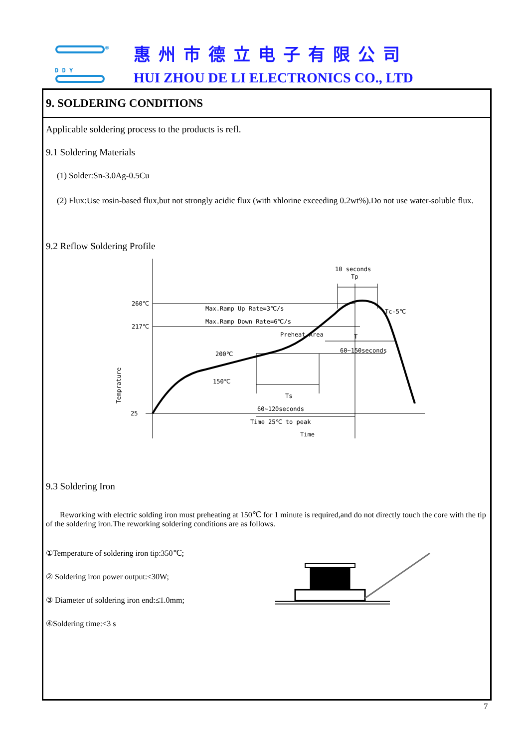®
D D Y
惠州市德立电子有限公司
HUI ZHOU DE LI ELECTRONICS CO., LTD
9. SOLDERING CONDITIONS
Applicable soldering process to the products is refl.
9.1 Soldering Materials
(1) Solder:Sn-3.0Ag-0.5Cu
(2) Flux:Use rosin-based flux,but not strongly acidic flux (with xhlorine exceeding 0.2wt%).Do not use water-soluble flux.
9.2 Reflow Soldering Profile
260℃
217℃
200℃
150℃
25
Max.Ramp Up Rate=3℃/s
Max.Ramp Down Rate=6℃/s
Preheat Area
10 seconds
Tp
Tc-5℃
T
60~150seconds
Ts
60~120seconds
Time 25℃ to peak
Time
Temprature
9.3 Soldering Iron
Reworking with electric solding iron must preheating at 150℃ for 1 minute is required,and do not directly touch the core with the tip of the soldering iron.The reworking soldering conditions are as follows.
①Temperature of soldering iron tip:350℃;
② Soldering iron power output:≤30W;
③ Diameter of soldering iron end:≤1.0mm;
④Soldering time:<3 s
7